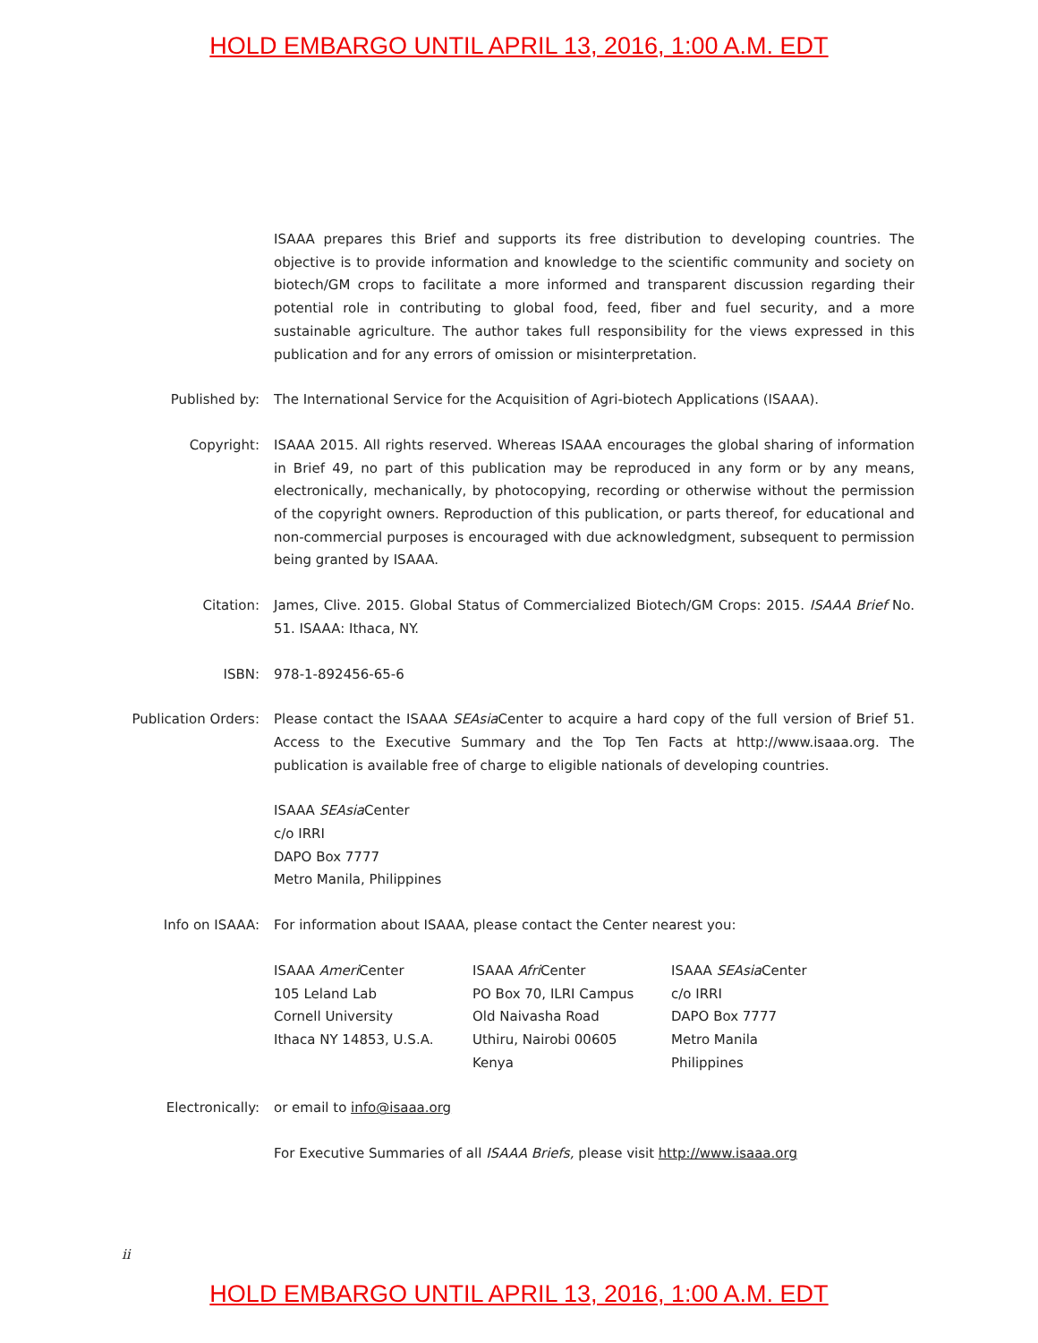HOLD EMBARGO UNTIL APRIL 13, 2016, 1:00 A.M. EDT
ISAAA prepares this Brief and supports its free distribution to developing countries. The objective is to provide information and knowledge to the scientific community and society on biotech/GM crops to facilitate a more informed and transparent discussion regarding their potential role in contributing to global food, feed, fiber and fuel security, and a more sustainable agriculture. The author takes full responsibility for the views expressed in this publication and for any errors of omission or misinterpretation.
Published by: The International Service for the Acquisition of Agri-biotech Applications (ISAAA).
Copyright: ISAAA 2015. All rights reserved. Whereas ISAAA encourages the global sharing of information in Brief 49, no part of this publication may be reproduced in any form or by any means, electronically, mechanically, by photocopying, recording or otherwise without the permission of the copyright owners. Reproduction of this publication, or parts thereof, for educational and non-commercial purposes is encouraged with due acknowledgment, subsequent to permission being granted by ISAAA.
Citation: James, Clive. 2015. Global Status of Commercialized Biotech/GM Crops: 2015. ISAAA Brief No. 51. ISAAA: Ithaca, NY.
ISBN: 978-1-892456-65-6
Publication Orders: Please contact the ISAAA SEAsia Center to acquire a hard copy of the full version of Brief 51. Access to the Executive Summary and the Top Ten Facts at http://www.isaaa.org. The publication is available free of charge to eligible nationals of developing countries.
ISAAA SEAsia Center
c/o IRRI
DAPO Box 7777
Metro Manila, Philippines
Info on ISAAA: For information about ISAAA, please contact the Center nearest you:
ISAAA Ameri Center
105 Leland Lab
Cornell University
Ithaca NY 14853, U.S.A.
ISAAA Afri Center
PO Box 70, ILRI Campus
Old Naivasha Road
Uthiru, Nairobi 00605
Kenya
ISAAA SEAsia Center
c/o IRRI
DAPO Box 7777
Metro Manila
Philippines
Electronically: or email to info@isaaa.org
For Executive Summaries of all ISAAA Briefs, please visit http://www.isaaa.org
ii
HOLD EMBARGO UNTIL APRIL 13, 2016, 1:00 A.M. EDT